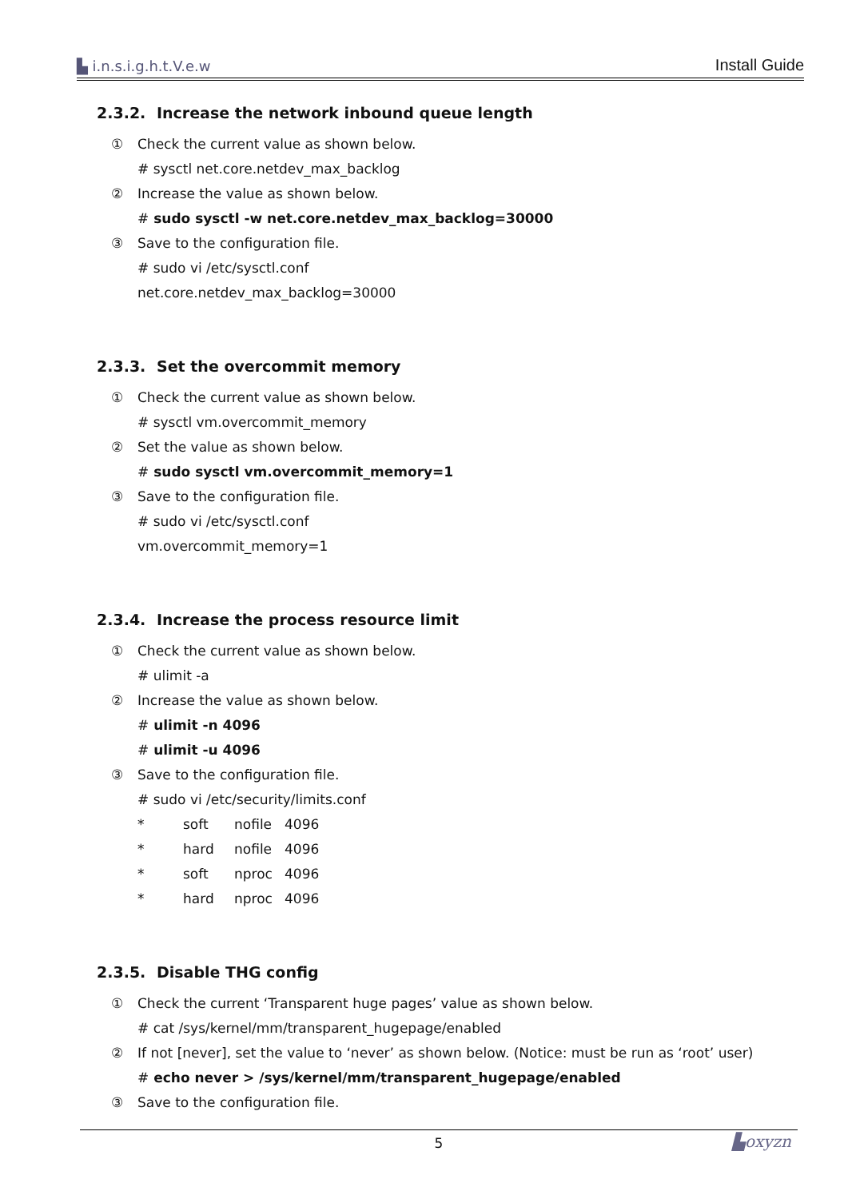▙ i.n.s.i.g.h.t.V.e.w
Install Guide
2.3.2. Increase the network inbound queue length
①
Check the current value as shown below.
# sysctl net.core.netdev_max_backlog
②
Increase the value as shown below.
# sudo sysctl -w net.core.netdev_max_backlog=30000
③
Save to the configuration file.
# sudo vi /etc/sysctl.conf
net.core.netdev_max_backlog=30000
2.3.3. Set the overcommit memory
①
Check the current value as shown below.
# sysctl vm.overcommit_memory
②
Set the value as shown below.
# sudo sysctl vm.overcommit_memory=1
③
Save to the configuration file.
# sudo vi /etc/sysctl.conf
vm.overcommit_memory=1
2.3.4. Increase the process resource limit
①
Check the current value as shown below.
# ulimit -a
②
Increase the value as shown below.
# ulimit -n 4096
# ulimit -u 4096
③
Save to the configuration file.
# sudo vi /etc/security/limits.conf
* soft nofile 4096
* hard nofile 4096
* soft nproc 4096
* hard nproc 4096
2.3.5. Disable THG config
①
Check the current ‘Transparent huge pages’ value as shown below.
# cat /sys/kernel/mm/transparent_hugepage/enabled
②
If not [never], set the value to ‘never’ as shown below. (Notice: must be run as ‘root’ user)
# echo never > /sys/kernel/mm/transparent_hugepage/enabled
③
Save to the configuration file.
5 ▙oxyzn